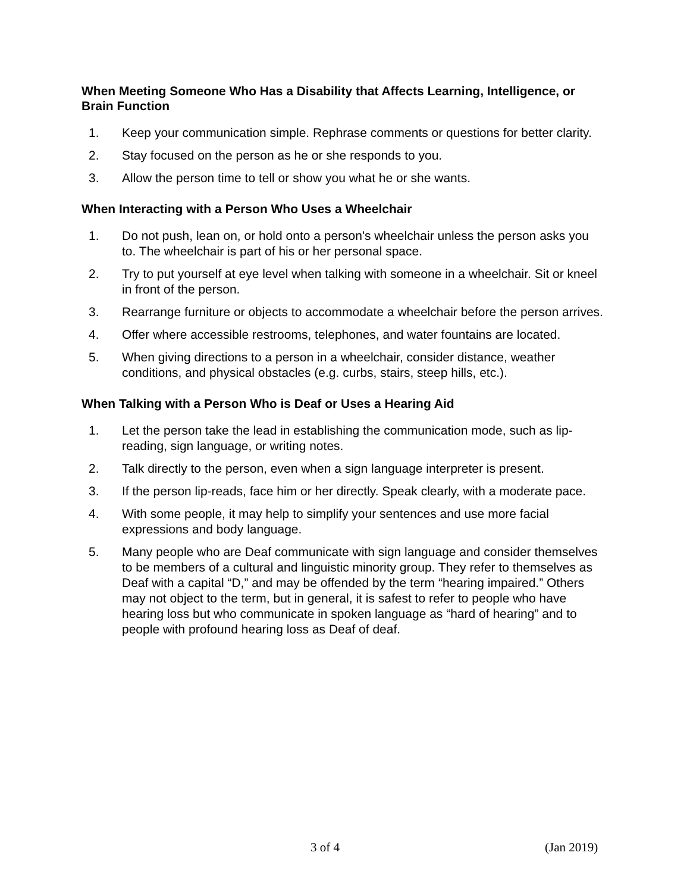When Meeting Someone Who Has a Disability that Affects Learning, Intelligence, or Brain Function
1. Keep your communication simple. Rephrase comments or questions for better clarity.
2. Stay focused on the person as he or she responds to you.
3. Allow the person time to tell or show you what he or she wants.
When Interacting with a Person Who Uses a Wheelchair
1. Do not push, lean on, or hold onto a person's wheelchair unless the person asks you to. The wheelchair is part of his or her personal space.
2. Try to put yourself at eye level when talking with someone in a wheelchair. Sit or kneel in front of the person.
3. Rearrange furniture or objects to accommodate a wheelchair before the person arrives.
4. Offer where accessible restrooms, telephones, and water fountains are located.
5. When giving directions to a person in a wheelchair, consider distance, weather conditions, and physical obstacles (e.g. curbs, stairs, steep hills, etc.).
When Talking with a Person Who is Deaf or Uses a Hearing Aid
1. Let the person take the lead in establishing the communication mode, such as lip-reading, sign language, or writing notes.
2. Talk directly to the person, even when a sign language interpreter is present.
3. If the person lip-reads, face him or her directly. Speak clearly, with a moderate pace.
4. With some people, it may help to simplify your sentences and use more facial expressions and body language.
5. Many people who are Deaf communicate with sign language and consider themselves to be members of a cultural and linguistic minority group. They refer to themselves as Deaf with a capital “D,” and may be offended by the term “hearing impaired.” Others may not object to the term, but in general, it is safest to refer to people who have hearing loss but who communicate in spoken language as “hard of hearing” and to people with profound hearing loss as Deaf of deaf.
3 of 4 (Jan 2019)